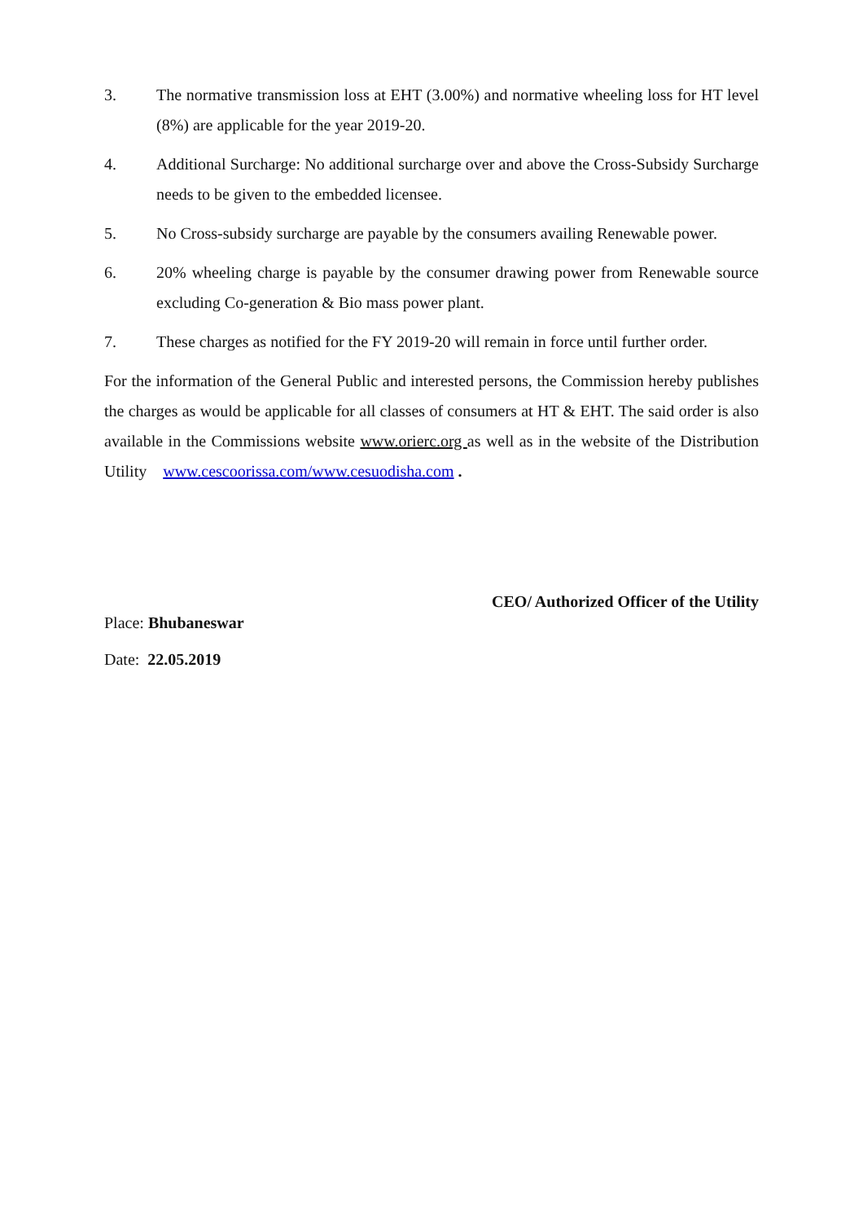3. The normative transmission loss at EHT (3.00%) and normative wheeling loss for HT level (8%) are applicable for the year 2019-20.
4. Additional Surcharge: No additional surcharge over and above the Cross-Subsidy Surcharge needs to be given to the embedded licensee.
5. No Cross-subsidy surcharge are payable by the consumers availing Renewable power.
6. 20% wheeling charge is payable by the consumer drawing power from Renewable source excluding Co-generation & Bio mass power plant.
7. These charges as notified for the FY 2019-20 will remain in force until further order.
For the information of the General Public and interested persons, the Commission hereby publishes the charges as would be applicable for all classes of consumers at HT & EHT. The said order is also available in the Commissions website www.orierc.org as well as in the website of the Distribution Utility www.cescoorissa.com/www.cesuodisha.com .
CEO/ Authorized Officer of the Utility
Place: Bhubaneswar
Date: 22.05.2019